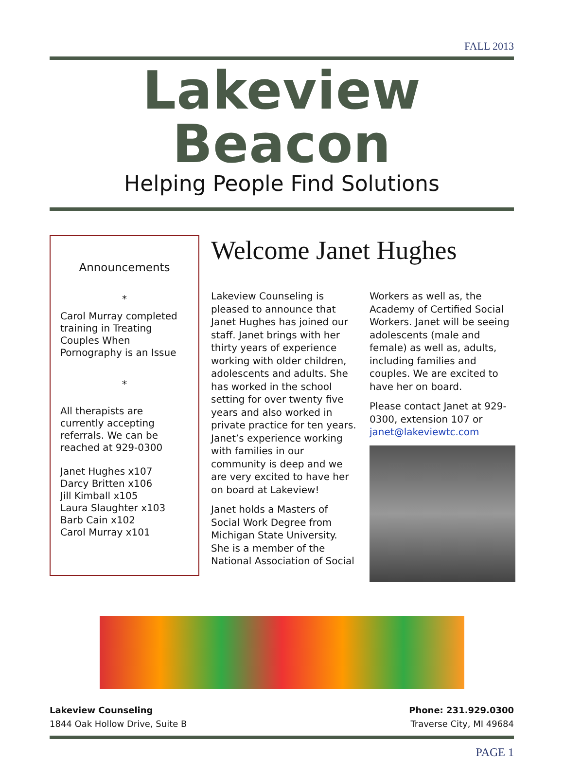FALL 2013
Lakeview Beacon
Helping People Find Solutions
Announcements
*
Carol Murray completed training in Treating Couples When Pornography is an Issue
*
All therapists are currently accepting referrals. We can be reached at 929-0300
Janet Hughes x107
Darcy Britten x106
Jill Kimball x105
Laura Slaughter x103
Barb Cain x102
Carol Murray x101
Welcome Janet Hughes
Lakeview Counseling is pleased to announce that Janet Hughes has joined our staff. Janet brings with her thirty years of experience working with older children, adolescents and adults. She has worked in the school setting for over twenty five years and also worked in private practice for ten years. Janet’s experience working with families in our community is deep and we are very excited to have her on board at Lakeview!
Janet holds a Masters of Social Work Degree from Michigan State University. She is a member of the National Association of Social
Workers as well as, the Academy of Certified Social Workers. Janet will be seeing adolescents (male and female) as well as, adults, including families and couples. We are excited to have her on board.
Please contact Janet at 929-0300, extension 107 or janet@lakeviewtc.com
Lakeview Counseling
1844 Oak Hollow Drive, Suite B
Phone: 231.929.0300
Traverse City, MI 49684
PAGE 1